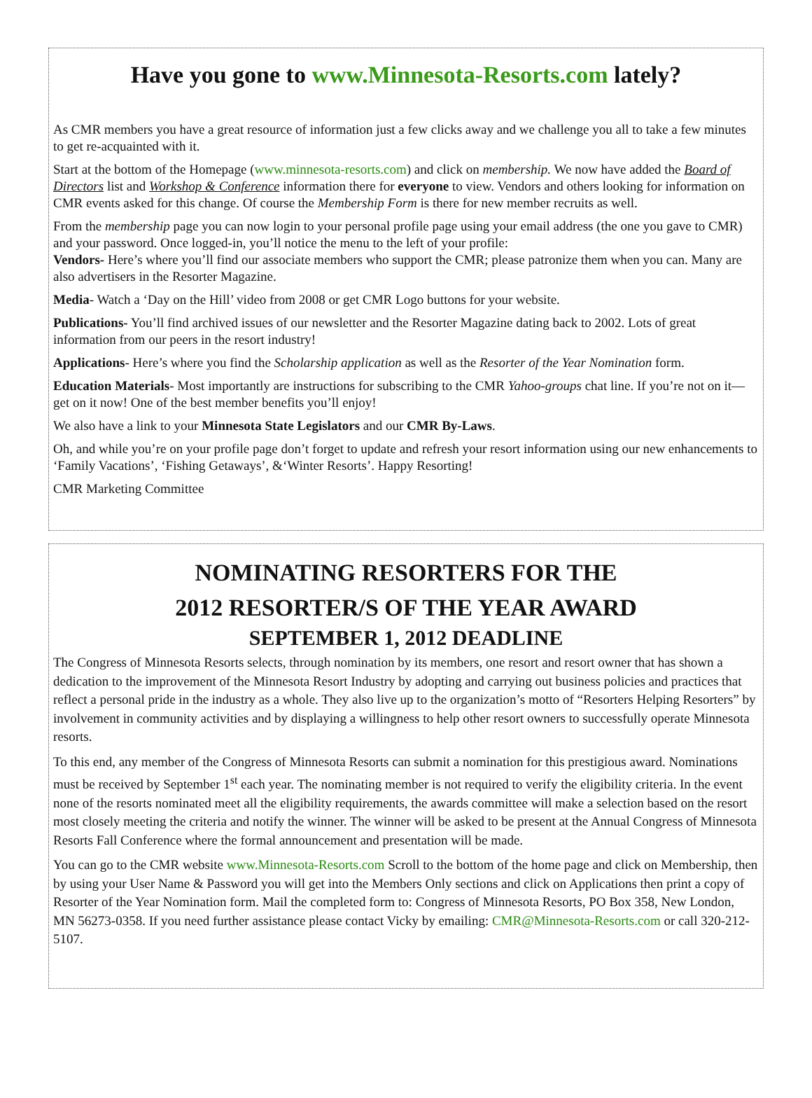Have you gone to www.Minnesota-Resorts.com lately?
As CMR members you have a great resource of information just a few clicks away and we challenge you all to take a few minutes to get re-acquainted with it.
Start at the bottom of the Homepage (www.minnesota-resorts.com) and click on membership. We now have added the Board of Directors list and Workshop & Conference information there for everyone to view. Vendors and others looking for information on CMR events asked for this change. Of course the Membership Form is there for new member recruits as well.
From the membership page you can now login to your personal profile page using your email address (the one you gave to CMR) and your password. Once logged-in, you’ll notice the menu to the left of your profile:
Vendors- Here’s where you’ll find our associate members who support the CMR; please patronize them when you can. Many are also advertisers in the Resorter Magazine.
Media- Watch a ‘Day on the Hill’ video from 2008 or get CMR Logo buttons for your website.
Publications- You’ll find archived issues of our newsletter and the Resorter Magazine dating back to 2002. Lots of great information from our peers in the resort industry!
Applications- Here’s where you find the Scholarship application as well as the Resorter of the Year Nomination form.
Education Materials- Most importantly are instructions for subscribing to the CMR Yahoo-groups chat line. If you’re not on it—get on it now! One of the best member benefits you’ll enjoy!
We also have a link to your Minnesota State Legislators and our CMR By-Laws.
Oh, and while you’re on your profile page don’t forget to update and refresh your resort information using our new enhancements to ‘Family Vacations’, ‘Fishing Getaways’, &‘Winter Resorts’. Happy Resorting!
CMR Marketing Committee
NOMINATING RESORTERS FOR THE
2012 RESORTER/S OF THE YEAR AWARD
SEPTEMBER 1, 2012 DEADLINE
The Congress of Minnesota Resorts selects, through nomination by its members, one resort and resort owner that has shown a dedication to the improvement of the Minnesota Resort Industry by adopting and carrying out business policies and practices that reflect a personal pride in the industry as a whole. They also live up to the organization’s motto of “Resorters Helping Resorters” by involvement in community activities and by displaying a willingness to help other resort owners to successfully operate Minnesota resorts.
To this end, any member of the Congress of Minnesota Resorts can submit a nomination for this prestigious award. Nominations must be received by September 1<sup>st</sup> each year. The nominating member is not required to verify the eligibility criteria. In the event none of the resorts nominated meet all the eligibility requirements, the awards committee will make a selection based on the resort most closely meeting the criteria and notify the winner. The winner will be asked to be present at the Annual Congress of Minnesota Resorts Fall Conference where the formal announcement and presentation will be made.
You can go to the CMR website www.Minnesota-Resorts.com Scroll to the bottom of the home page and click on Membership, then by using your User Name & Password you will get into the Members Only sections and click on Applications then print a copy of Resorter of the Year Nomination form. Mail the completed form to: Congress of Minnesota Resorts, PO Box 358, New London, MN 56273-0358. If you need further assistance please contact Vicky by emailing: CMR@Minnesota-Resorts.com or call 320-212-5107.